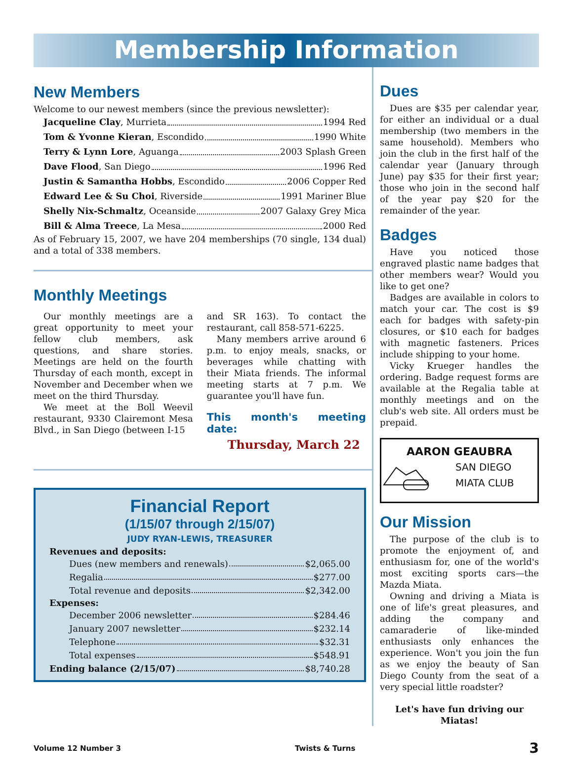Membership Information
New Members
Welcome to our newest members (since the previous newsletter):
Jacqueline Clay, Murrieta 1994 Red
Tom & Yvonne Kieran, Escondido 1990 White
Terry & Lynn Lore, Aguanga 2003 Splash Green
Dave Flood, San Diego 1996 Red
Justin & Samantha Hobbs, Escondido 2006 Copper Red
Edward Lee & Su Choi, Riverside 1991 Mariner Blue
Shelly Nix-Schmaltz, Oceanside 2007 Galaxy Grey Mica
Bill & Alma Treece, La Mesa 2000 Red
As of February 15, 2007, we have 204 memberships (70 single, 134 dual) and a total of 338 members.
Monthly Meetings
Our monthly meetings are a great opportunity to meet your fellow club members, ask questions, and share stories. Meetings are held on the fourth Thursday of each month, except in November and December when we meet on the third Thursday.
We meet at the Boll Weevil restaurant, 9330 Clairemont Mesa Blvd., in San Diego (between I-15
and SR 163). To contact the restaurant, call 858-571-6225.
Many members arrive around 6 p.m. to enjoy meals, snacks, or beverages while chatting with their Miata friends. The informal meeting starts at 7 p.m. We guarantee you'll have fun.
This month's meeting date:
Thursday, March 22
Financial Report
(1/15/07 through 2/15/07)
JUDY RYAN-LEWIS, TREASURER
Revenues and deposits:
Dues (new members and renewals) $2,065.00
Regalia $277.00
Total revenue and deposits $2,342.00
Expenses:
December 2006 newsletter $284.46
January 2007 newsletter $232.14
Telephone $32.31
Total expenses $548.91
Ending balance (2/15/07) $8,740.28
Dues
Dues are $35 per calendar year, for either an individual or a dual membership (two members in the same household). Members who join the club in the first half of the calendar year (January through June) pay $35 for their first year; those who join in the second half of the year pay $20 for the remainder of the year.
Badges
Have you noticed those engraved plastic name badges that other members wear? Would you like to get one?
Badges are available in colors to match your car. The cost is $9 each for badges with safety-pin closures, or $10 each for badges with magnetic fasteners. Prices include shipping to your home.
Vicky Krueger handles the ordering. Badge request forms are available at the Regalia table at monthly meetings and on the club's web site. All orders must be prepaid.
AARON GEAUBRA
SAN DIEGO
MIATA CLUB
Our Mission
The purpose of the club is to promote the enjoyment of, and enthusiasm for, one of the world's most exciting sports cars—the Mazda Miata.
Owning and driving a Miata is one of life's great pleasures, and adding the company and camaraderie of like-minded enthusiasts only enhances the experience. Won't you join the fun as we enjoy the beauty of San Diego County from the seat of a very special little roadster?
Let's have fun driving our Miatas!
Volume 12 Number 3 Twists & Turns 3